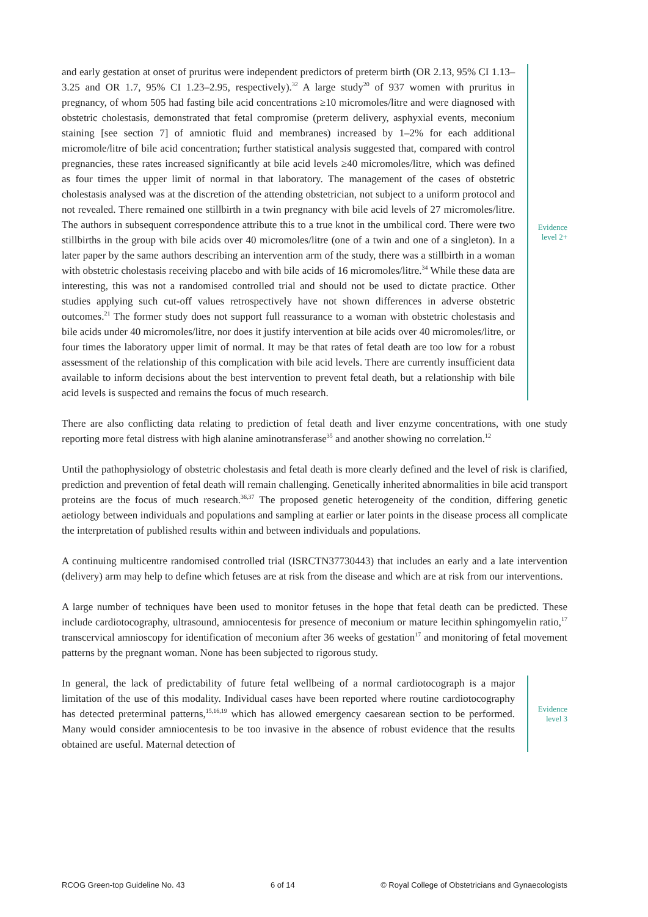and early gestation at onset of pruritus were independent predictors of preterm birth (OR 2.13, 95% CI 1.13–3.25 and OR 1.7, 95% CI 1.23–2.95, respectively).<sup>32</sup> A large study<sup>20</sup> of 937 women with pruritus in pregnancy, of whom 505 had fasting bile acid concentrations ≥10 micromoles/litre and were diagnosed with obstetric cholestasis, demonstrated that fetal compromise (preterm delivery, asphyxial events, meconium staining [see section 7] of amniotic fluid and membranes) increased by 1–2% for each additional micromole/litre of bile acid concentration; further statistical analysis suggested that, compared with control pregnancies, these rates increased significantly at bile acid levels ≥40 micromoles/litre, which was defined as four times the upper limit of normal in that laboratory. The management of the cases of obstetric cholestasis analysed was at the discretion of the attending obstetrician, not subject to a uniform protocol and not revealed. There remained one stillbirth in a twin pregnancy with bile acid levels of 27 micromoles/litre. The authors in subsequent correspondence attribute this to a true knot in the umbilical cord. There were two stillbirths in the group with bile acids over 40 micromoles/litre (one of a twin and one of a singleton). In a later paper by the same authors describing an intervention arm of the study, there was a stillbirth in a woman with obstetric cholestasis receiving placebo and with bile acids of 16 micromoles/litre.<sup>34</sup> While these data are interesting, this was not a randomised controlled trial and should not be used to dictate practice. Other studies applying such cut-off values retrospectively have not shown differences in adverse obstetric outcomes.<sup>21</sup> The former study does not support full reassurance to a woman with obstetric cholestasis and bile acids under 40 micromoles/litre, nor does it justify intervention at bile acids over 40 micromoles/litre, or four times the laboratory upper limit of normal. It may be that rates of fetal death are too low for a robust assessment of the relationship of this complication with bile acid levels. There are currently insufficient data available to inform decisions about the best intervention to prevent fetal death, but a relationship with bile acid levels is suspected and remains the focus of much research.
Evidence
level 2+
There are also conflicting data relating to prediction of fetal death and liver enzyme concentrations, with one study reporting more fetal distress with high alanine aminotransferase<sup>35</sup> and another showing no correlation.<sup>12</sup>
Until the pathophysiology of obstetric cholestasis and fetal death is more clearly defined and the level of risk is clarified, prediction and prevention of fetal death will remain challenging. Genetically inherited abnormalities in bile acid transport proteins are the focus of much research.<sup>36,37</sup> The proposed genetic heterogeneity of the condition, differing genetic aetiology between individuals and populations and sampling at earlier or later points in the disease process all complicate the interpretation of published results within and between individuals and populations.
A continuing multicentre randomised controlled trial (ISRCTN37730443) that includes an early and a late intervention (delivery) arm may help to define which fetuses are at risk from the disease and which are at risk from our interventions.
A large number of techniques have been used to monitor fetuses in the hope that fetal death can be predicted. These include cardiotocography, ultrasound, amniocentesis for presence of meconium or mature lecithin sphingomyelin ratio,<sup>17</sup> transcervical amnioscopy for identification of meconium after 36 weeks of gestation<sup>17</sup> and monitoring of fetal movement patterns by the pregnant woman. None has been subjected to rigorous study.
In general, the lack of predictability of future fetal wellbeing of a normal cardiotocograph is a major limitation of the use of this modality. Individual cases have been reported where routine cardiotocography has detected preterminal patterns,<sup>15,16,19</sup> which has allowed emergency caesarean section to be performed. Many would consider amniocentesis to be too invasive in the absence of robust evidence that the results obtained are useful. Maternal detection of
Evidence
level 3
RCOG Green-top Guideline No. 43 6 of 14 © Royal College of Obstetricians and Gynaecologists